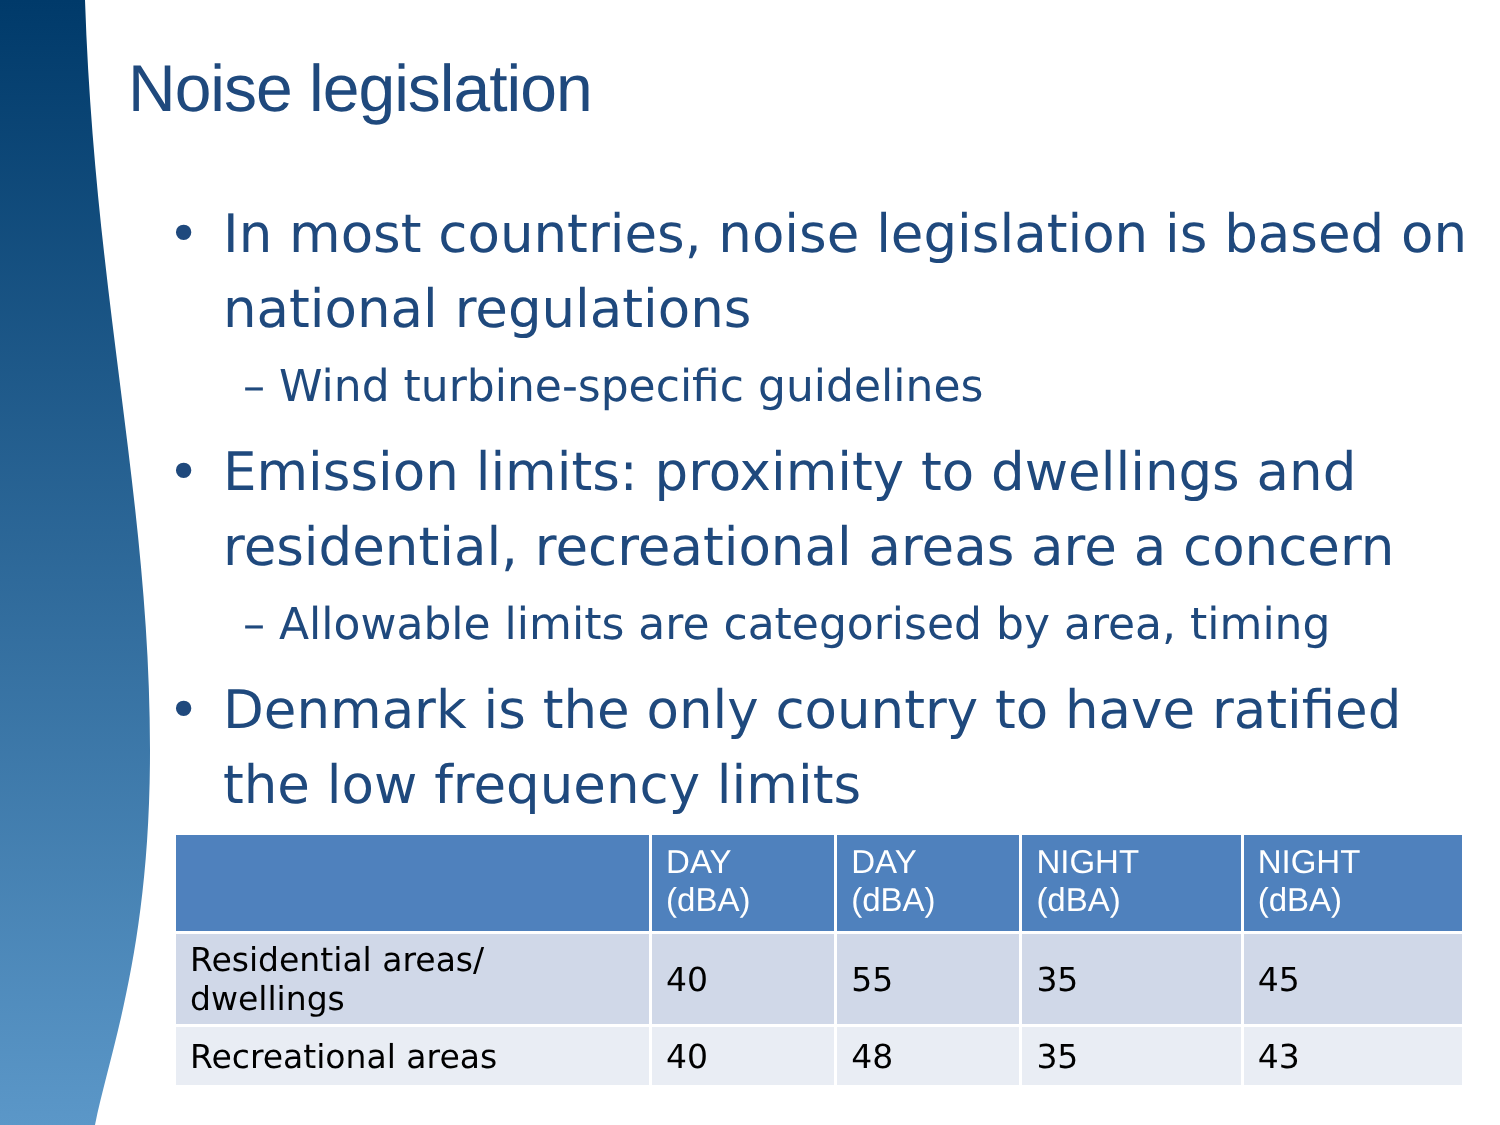Noise legislation
• In most countries, noise legislation is based on national regulations
– Wind turbine-specific guidelines
• Emission limits: proximity to dwellings and residential, recreational areas are a concern
– Allowable limits are categorised by area, timing
• Denmark is the only country to have ratified the low frequency limits
| | DAY (dBA) | DAY (dBA) | NIGHT (dBA) | NIGHT (dBA) |
| --- | --- | --- | --- | --- |
| Residential areas/ dwellings | 40 | 55 | 35 | 45 |
| Recreational areas | 40 | 48 | 35 | 43 |